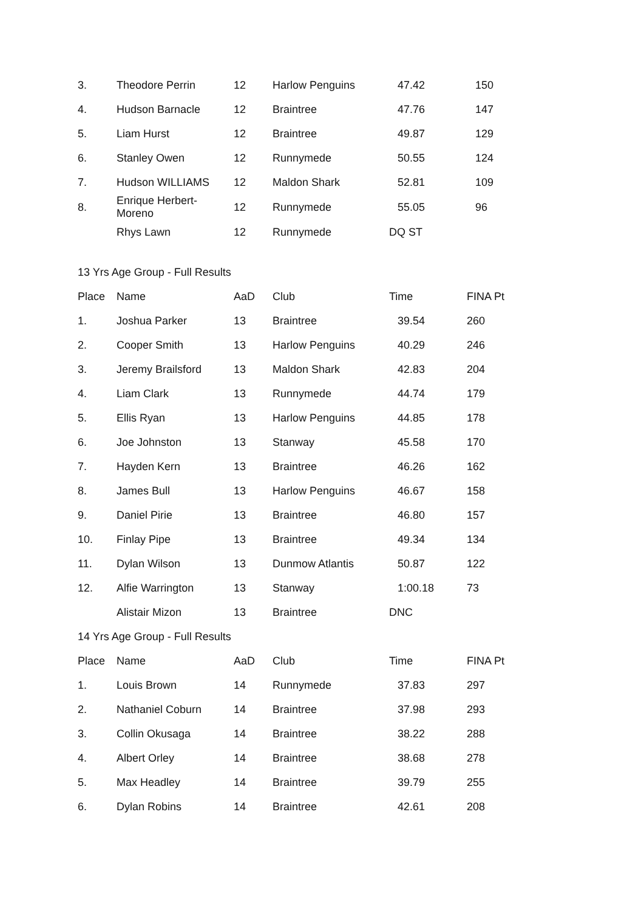| 3. | Theodore Perrin | 12 | Harlow Penguins | 47.42 | 150 |
| 4. | Hudson Barnacle | 12 | Braintree | 47.76 | 147 |
| 5. | Liam Hurst | 12 | Braintree | 49.87 | 129 |
| 6. | Stanley Owen | 12 | Runnymede | 50.55 | 124 |
| 7. | Hudson WILLIAMS | 12 | Maldon Shark | 52.81 | 109 |
| 8. | Enrique Herbert-Moreno | 12 | Runnymede | 55.05 | 96 |
| | Rhys Lawn | 12 | Runnymede | DQ ST | |
13 Yrs Age Group - Full Results
| Place | Name | AaD | Club | Time | FINA Pt |
| --- | --- | --- | --- | --- | --- |
| 1. | Joshua Parker | 13 | Braintree | 39.54 | 260 |
| 2. | Cooper Smith | 13 | Harlow Penguins | 40.29 | 246 |
| 3. | Jeremy Brailsford | 13 | Maldon Shark | 42.83 | 204 |
| 4. | Liam Clark | 13 | Runnymede | 44.74 | 179 |
| 5. | Ellis Ryan | 13 | Harlow Penguins | 44.85 | 178 |
| 6. | Joe Johnston | 13 | Stanway | 45.58 | 170 |
| 7. | Hayden Kern | 13 | Braintree | 46.26 | 162 |
| 8. | James Bull | 13 | Harlow Penguins | 46.67 | 158 |
| 9. | Daniel Pirie | 13 | Braintree | 46.80 | 157 |
| 10. | Finlay Pipe | 13 | Braintree | 49.34 | 134 |
| 11. | Dylan Wilson | 13 | Dunmow Atlantis | 50.87 | 122 |
| 12. | Alfie Warrington | 13 | Stanway | 1:00.18 | 73 |
| | Alistair Mizon | 13 | Braintree | DNC | |
14 Yrs Age Group - Full Results
| Place | Name | AaD | Club | Time | FINA Pt |
| --- | --- | --- | --- | --- | --- |
| 1. | Louis Brown | 14 | Runnymede | 37.83 | 297 |
| 2. | Nathaniel Coburn | 14 | Braintree | 37.98 | 293 |
| 3. | Collin Okusaga | 14 | Braintree | 38.22 | 288 |
| 4. | Albert Orley | 14 | Braintree | 38.68 | 278 |
| 5. | Max Headley | 14 | Braintree | 39.79 | 255 |
| 6. | Dylan Robins | 14 | Braintree | 42.61 | 208 |